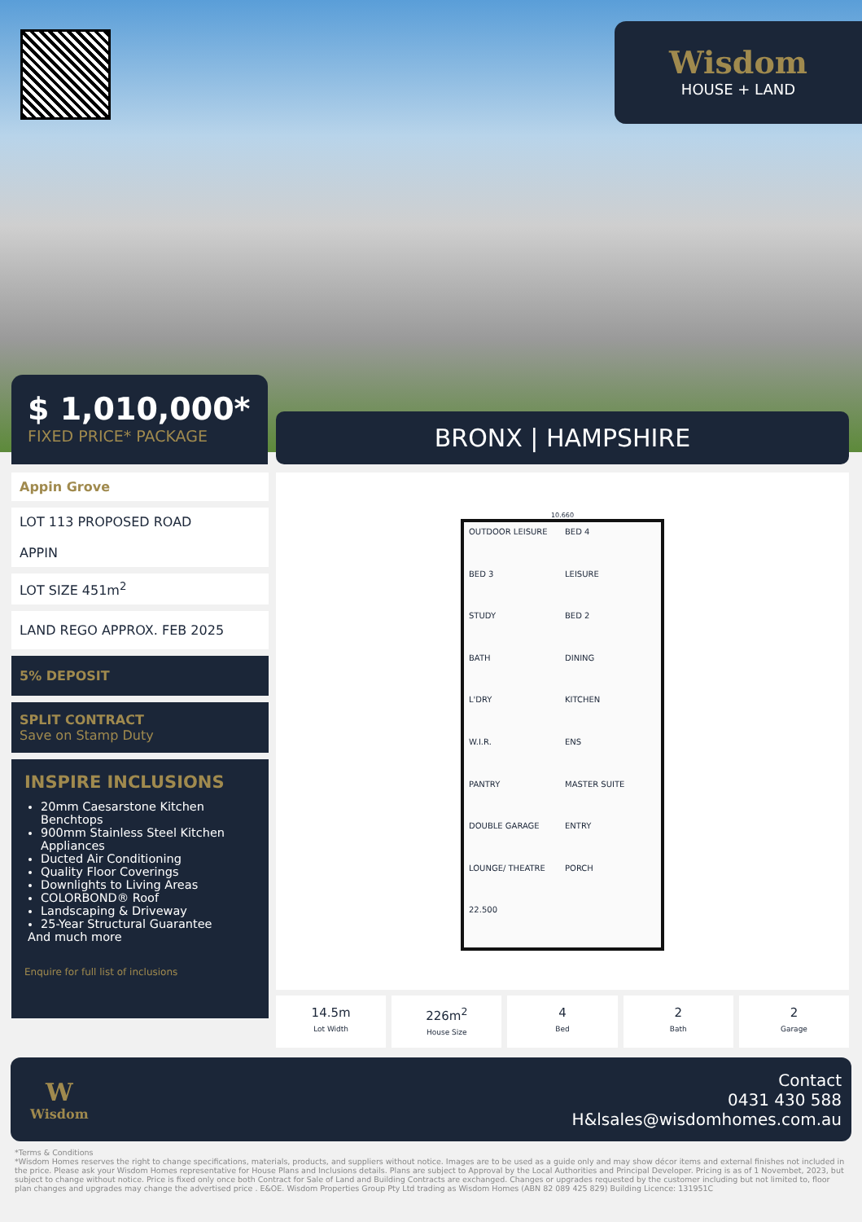Wisdom
HOUSE + LAND
$ 1,010,000*
FIXED PRICE* PACKAGE
BRONX | HAMPSHIRE
Appin Grove
LOT 113 PROPOSED ROAD
APPIN
LOT SIZE 451m<sup>2</sup>
LAND REGO APPROX. FEB 2025
5% DEPOSIT
SPLIT CONTRACT
Save on Stamp Duty
INSPIRE INCLUSIONS
20mm Caesarstone Kitchen Benchtops
900mm Stainless Steel Kitchen Appliances
Ducted Air Conditioning
Quality Floor Coverings
Downlights to Living Areas
COLORBOND® Roof
Landscaping & Driveway
25-Year Structural Guarantee
And much more
Enquire for full list of inclusions
10.660
OUTDOOR LEISURE BED 4 BED 3 LEISURE STUDY BED 2 BATH DINING L'DRY KITCHEN W.I.R. ENS PANTRY MASTER SUITE DOUBLE GARAGE ENTRY LOUNGE/ THEATRE PORCH 22.500
14.5m
Lot Width
226m<sup>2</sup>
House Size
4
Bed
2
Bath
2
Garage
W
Wisdom
Contact
0431 430 588
H&lsales@wisdomhomes.com.au
*Terms & Conditions
*Wisdom Homes reserves the right to change specifications, materials, products, and suppliers without notice. Images are to be used as a guide only and may show décor items and external finishes not included in the price. Please ask your Wisdom Homes representative for House Plans and Inclusions details. Plans are subject to Approval by the Local Authorities and Principal Developer. Pricing is as of 1 Novembet, 2023, but subject to change without notice. Price is fixed only once both Contract for Sale of Land and Building Contracts are exchanged. Changes or upgrades requested by the customer including but not limited to, floor plan changes and upgrades may change the advertised price . E&OE. Wisdom Properties Group Pty Ltd trading as Wisdom Homes (ABN 82 089 425 829) Building Licence: 131951C